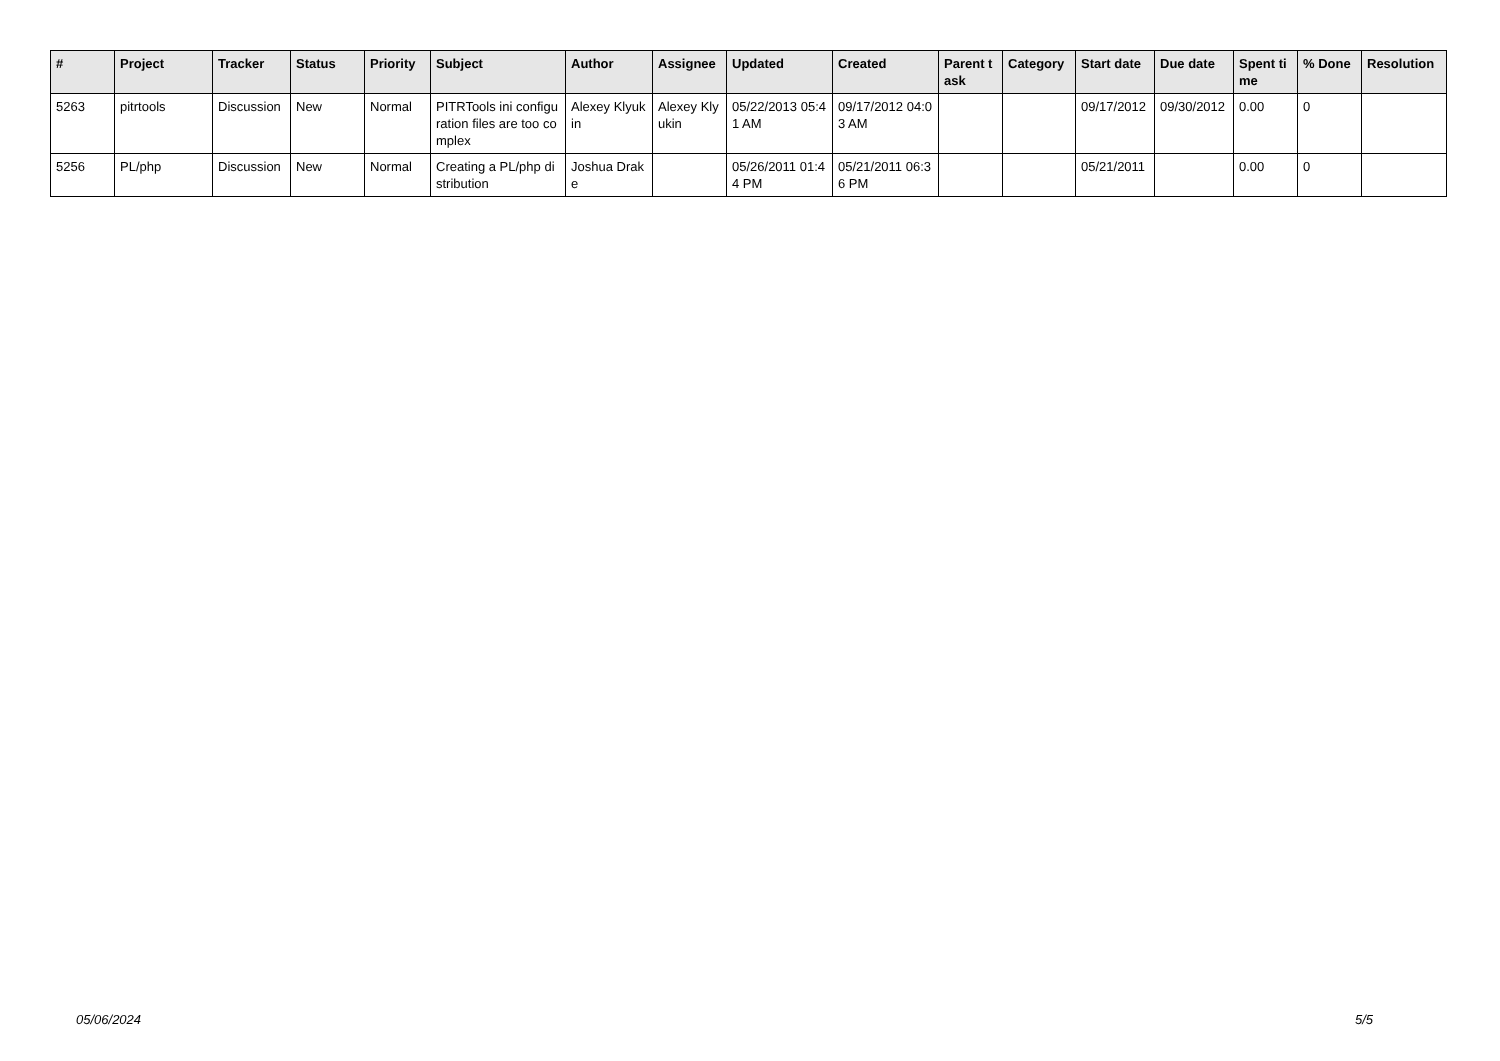| # | Project | Tracker | Status | Priority | Subject | Author | Assignee | Updated | Created | Parent task | Category | Start date | Due date | Spent time | % Done | Resolution |
| --- | --- | --- | --- | --- | --- | --- | --- | --- | --- | --- | --- | --- | --- | --- | --- | --- |
| 5263 | pitrtools | Discussion | New | Normal | PITRTools ini configuration files are too complex | Alexey Klyukin | Alexey Klyukin | 05/22/2013 05:41 AM | 09/17/2012 04:03 AM | | | 09/17/2012 | 09/30/2012 | 0.00 | 0 | |
| 5256 | PL/php | Discussion | New | Normal | Creating a PL/php distribution | Joshua Drake | | 05/26/2011 01:44 PM | 05/21/2011 06:36 PM | | | 05/21/2011 | | 0.00 | 0 | |
05/06/2024 5/5